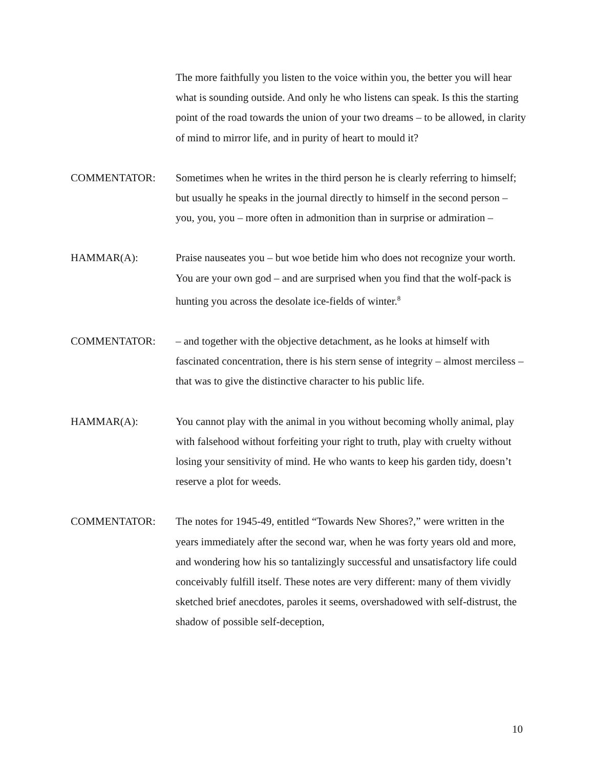The more faithfully you listen to the voice within you, the better you will hear what is sounding outside. And only he who listens can speak. Is this the starting point of the road towards the union of your two dreams – to be allowed, in clarity of mind to mirror life, and in purity of heart to mould it?
COMMENTATOR: Sometimes when he writes in the third person he is clearly referring to himself; but usually he speaks in the journal directly to himself in the second person – you, you, you – more often in admonition than in surprise or admiration –
HAMMAR(A): Praise nauseates you – but woe betide him who does not recognize your worth.
You are your own god – and are surprised when you find that the wolf-pack is hunting you across the desolate ice-fields of winter.<sup>8</sup>
COMMENTATOR: – and together with the objective detachment, as he looks at himself with fascinated concentration, there is his stern sense of integrity – almost merciless – that was to give the distinctive character to his public life.
HAMMAR(A): You cannot play with the animal in you without becoming wholly animal, play with falsehood without forfeiting your right to truth, play with cruelty without losing your sensitivity of mind. He who wants to keep his garden tidy, doesn’t reserve a plot for weeds.
COMMENTATOR: The notes for 1945-49, entitled “Towards New Shores?,” were written in the years immediately after the second war, when he was forty years old and more, and wondering how his so tantalizingly successful and unsatisfactory life could conceivably fulfill itself. These notes are very different: many of them vividly sketched brief anecdotes, paroles it seems, overshadowed with self-distrust, the shadow of possible self-deception,
10